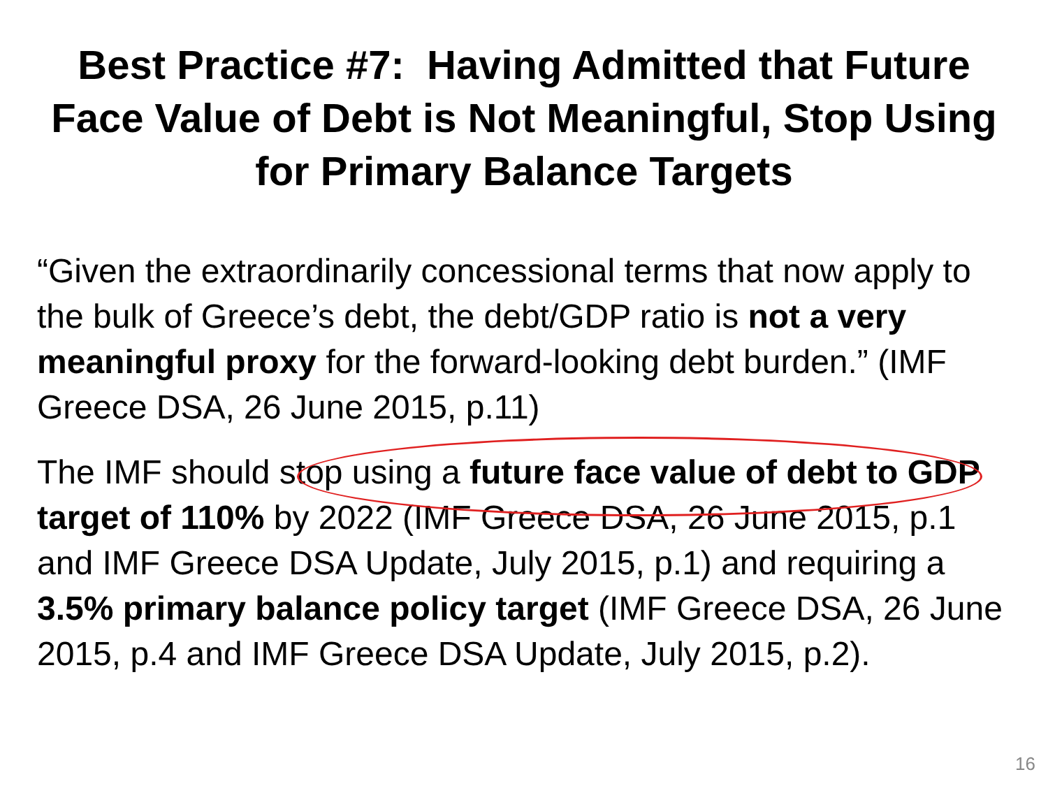Best Practice #7: Having Admitted that Future
Face Value of Debt is Not Meaningful, Stop Using
for Primary Balance Targets
“Given the extraordinarily concessional terms that now apply to the bulk of Greece’s debt, the debt/GDP ratio is not a very meaningful proxy for the forward-looking debt burden.” (IMF Greece DSA, 26 June 2015, p.11)
The IMF should stop using a future face value of debt to GDP target of 110% by 2022 (IMF Greece DSA, 26 June 2015, p.1 and IMF Greece DSA Update, July 2015, p.1) and requiring a 3.5% primary balance policy target (IMF Greece DSA, 26 June 2015, p.4 and IMF Greece DSA Update, July 2015, p.2).
16